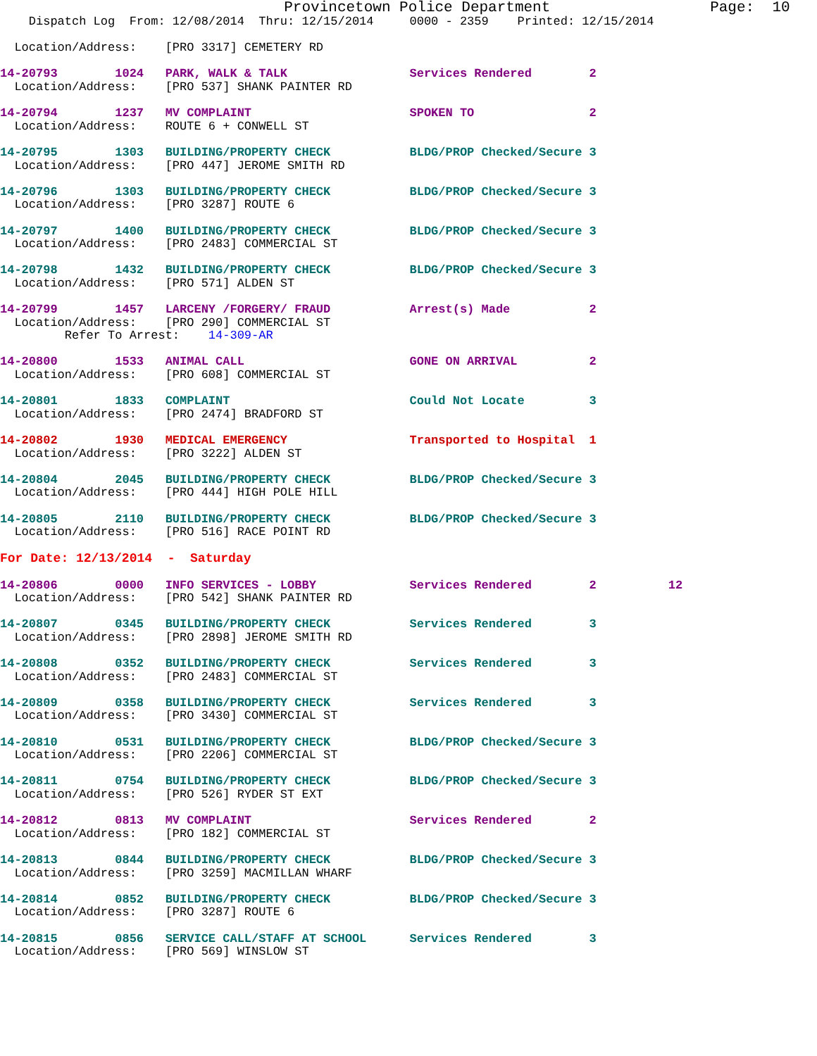Provincetown Police Department                  Page:  10
    Dispatch Log  From: 12/08/2014  Thru: 12/15/2014     0000 - 2359    Printed: 12/15/2014

  Location/Address:    [PRO 3317] CEMETERY RD

14-20793        1024   PARK, WALK & TALK                 Services Rendered        2
  Location/Address:    [PRO 537] SHANK PAINTER RD

14-20794        1237   MV COMPLAINT                      SPOKEN TO                2
  Location/Address:    ROUTE 6 + CONWELL ST

14-20795        1303   BUILDING/PROPERTY CHECK           BLDG/PROP Checked/Secure 3
  Location/Address:    [PRO 447] JEROME SMITH RD

14-20796        1303   BUILDING/PROPERTY CHECK           BLDG/PROP Checked/Secure 3
  Location/Address:    [PRO 3287] ROUTE 6

14-20797        1400   BUILDING/PROPERTY CHECK           BLDG/PROP Checked/Secure 3
  Location/Address:    [PRO 2483] COMMERCIAL ST

14-20798        1432   BUILDING/PROPERTY CHECK           BLDG/PROP Checked/Secure 3
  Location/Address:    [PRO 571] ALDEN ST

14-20799        1457   LARCENY /FORGERY/ FRAUD           Arrest(s) Made           2
  Location/Address:    [PRO 290] COMMERCIAL ST
         Refer To Arrest:    14-309-AR

14-20800        1533   ANIMAL CALL                       GONE ON ARRIVAL          2
  Location/Address:    [PRO 608] COMMERCIAL ST

14-20801        1833   COMPLAINT                         Could Not Locate         3
  Location/Address:    [PRO 2474] BRADFORD ST

14-20802        1930   MEDICAL EMERGENCY                 Transported to Hospital  1
  Location/Address:    [PRO 3222] ALDEN ST

14-20804        2045   BUILDING/PROPERTY CHECK           BLDG/PROP Checked/Secure 3
  Location/Address:    [PRO 444] HIGH POLE HILL

14-20805        2110   BUILDING/PROPERTY CHECK           BLDG/PROP Checked/Secure 3
  Location/Address:    [PRO 516] RACE POINT RD

For Date: 12/13/2014  -  Saturday

14-20806        0000   INFO SERVICES - LOBBY             Services Rendered        2          12
  Location/Address:    [PRO 542] SHANK PAINTER RD

14-20807        0345   BUILDING/PROPERTY CHECK           Services Rendered        3
  Location/Address:    [PRO 2898] JEROME SMITH RD

14-20808        0352   BUILDING/PROPERTY CHECK           Services Rendered        3
  Location/Address:    [PRO 2483] COMMERCIAL ST

14-20809        0358   BUILDING/PROPERTY CHECK           Services Rendered        3
  Location/Address:    [PRO 3430] COMMERCIAL ST

14-20810        0531   BUILDING/PROPERTY CHECK           BLDG/PROP Checked/Secure 3
  Location/Address:    [PRO 2206] COMMERCIAL ST

14-20811        0754   BUILDING/PROPERTY CHECK           BLDG/PROP Checked/Secure 3
  Location/Address:    [PRO 526] RYDER ST EXT

14-20812        0813   MV COMPLAINT                      Services Rendered        2
  Location/Address:    [PRO 182] COMMERCIAL ST

14-20813        0844   BUILDING/PROPERTY CHECK           BLDG/PROP Checked/Secure 3
  Location/Address:    [PRO 3259] MACMILLAN WHARF

14-20814        0852   BUILDING/PROPERTY CHECK           BLDG/PROP Checked/Secure 3
  Location/Address:    [PRO 3287] ROUTE 6

14-20815        0856   SERVICE CALL/STAFF AT SCHOOL      Services Rendered        3
  Location/Address:    [PRO 569] WINSLOW ST